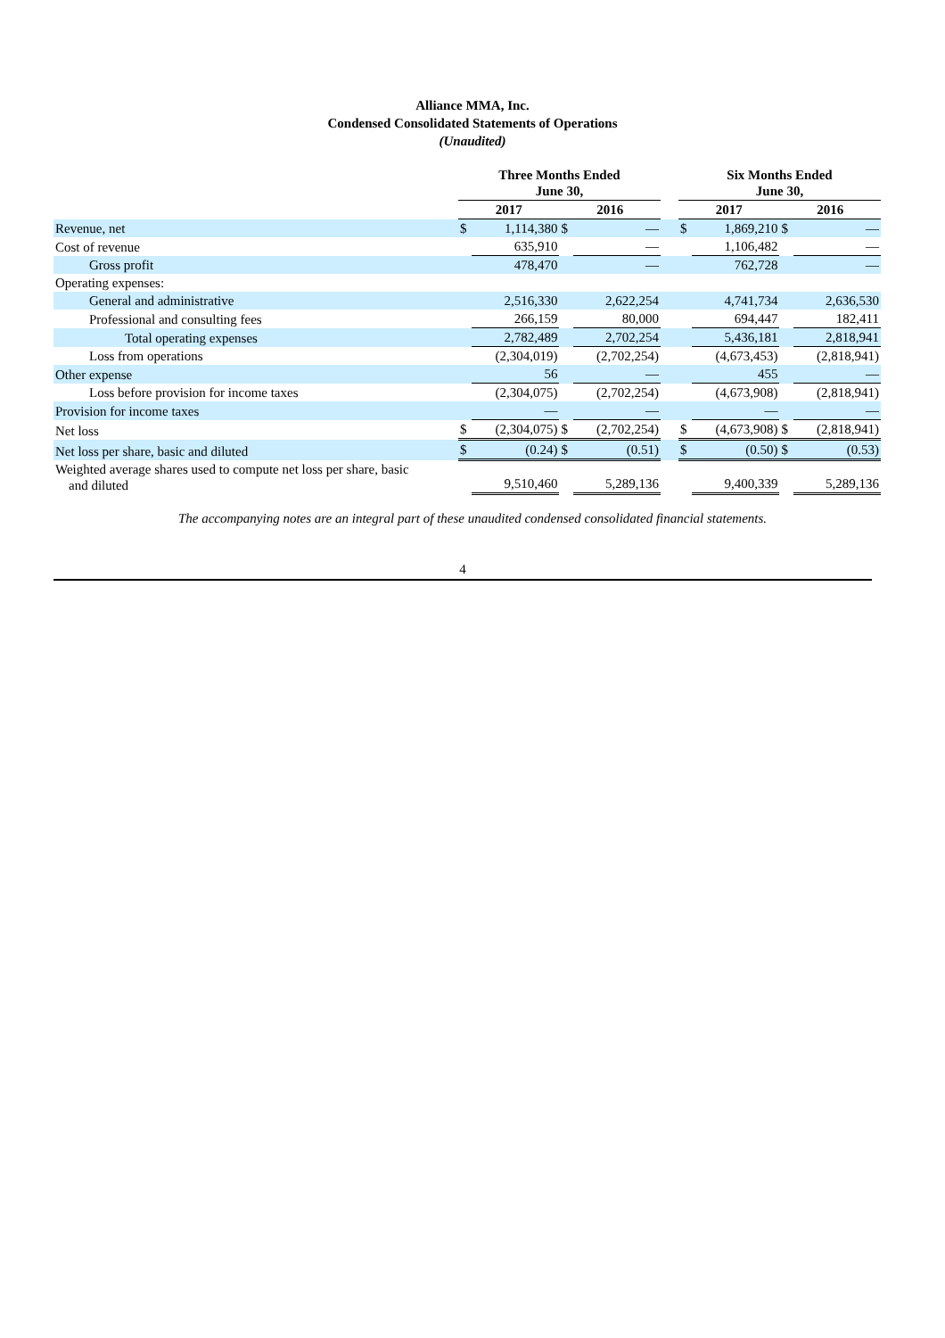Alliance MMA, Inc.
Condensed Consolidated Statements of Operations
(Unaudited)
| | Three Months Ended June 30, | | | | | Six Months Ended June 30, | | | |
| --- | --- | --- | --- | --- | --- | --- | --- | --- | --- |
| | 2017 | | 2016 | | | 2017 | | 2016 | |
| Revenue, net | $ | 1,114,380 | $ | — | | $ | 1,869,210 | $ | — |
| Cost of revenue | | 635,910 | | — | | | 1,106,482 | | — |
| Gross profit | | 478,470 | | — | | | 762,728 | | — |
| Operating expenses: | | | | | | | | | |
| General and administrative | | 2,516,330 | | 2,622,254 | | | 4,741,734 | | 2,636,530 |
| Professional and consulting fees | | 266,159 | | 80,000 | | | 694,447 | | 182,411 |
| Total operating expenses | | 2,782,489 | | 2,702,254 | | | 5,436,181 | | 2,818,941 |
| Loss from operations | | (2,304,019) | | (2,702,254) | | | (4,673,453) | | (2,818,941) |
| Other expense | | 56 | | — | | | 455 | | — |
| Loss before provision for income taxes | | (2,304,075) | | (2,702,254) | | | (4,673,908) | | (2,818,941) |
| Provision for income taxes | | — | | — | | | — | | — |
| Net loss | $ | (2,304,075) | $ | (2,702,254) | | $ | (4,673,908) | $ | (2,818,941) |
| Net loss per share, basic and diluted | $ | (0.24) | $ | (0.51) | | $ | (0.50) | $ | (0.53) |
| Weighted average shares used to compute net loss per share, basic and diluted | | 9,510,460 | | 5,289,136 | | | 9,400,339 | | 5,289,136 |
The accompanying notes are an integral part of these unaudited condensed consolidated financial statements.
4